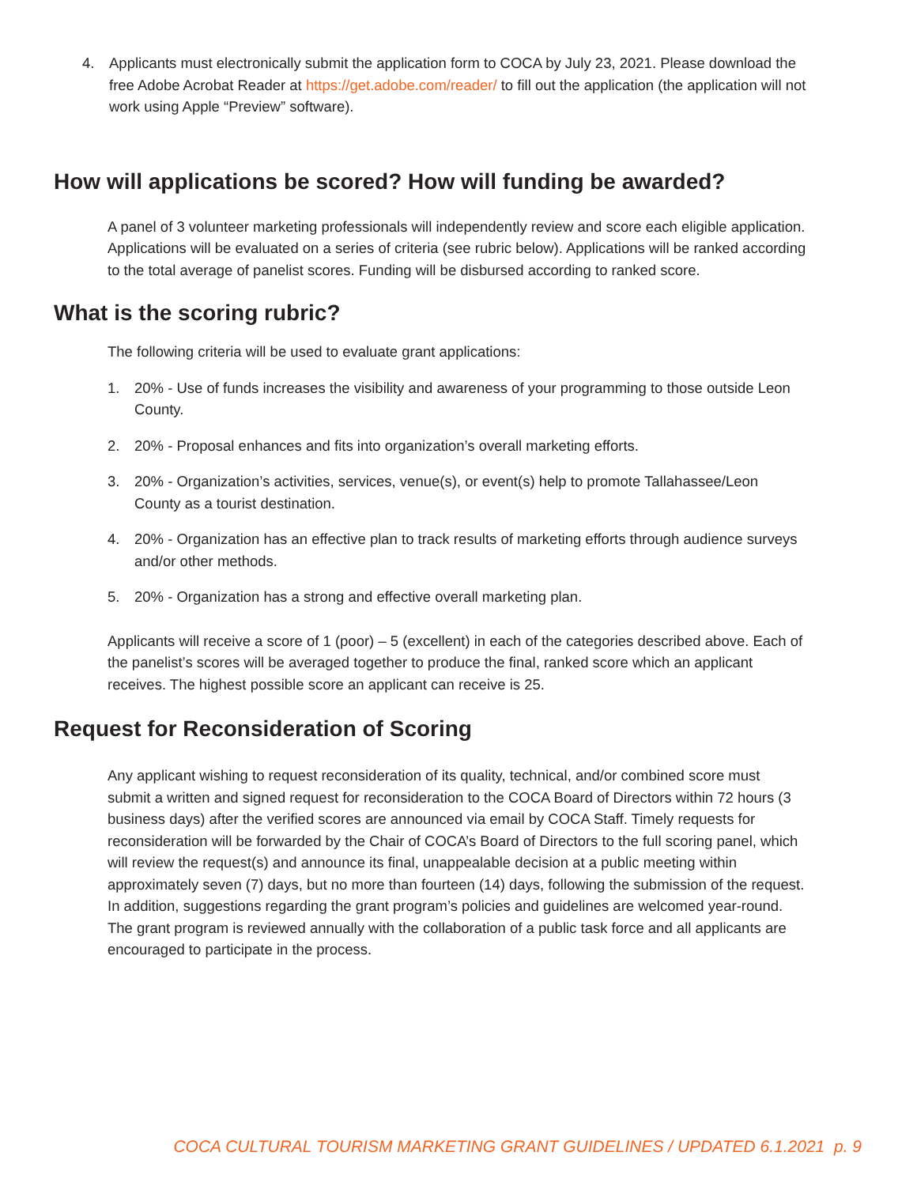4. Applicants must electronically submit the application form to COCA by July 23, 2021. Please download the free Adobe Acrobat Reader at https://get.adobe.com/reader/ to fill out the application (the application will not work using Apple “Preview” software).
How will applications be scored? How will funding be awarded?
A panel of 3 volunteer marketing professionals will independently review and score each eligible application. Applications will be evaluated on a series of criteria (see rubric below). Applications will be ranked according to the total average of panelist scores. Funding will be disbursed according to ranked score.
What is the scoring rubric?
The following criteria will be used to evaluate grant applications:
1. 20% - Use of funds increases the visibility and awareness of your programming to those outside Leon County.
2. 20% - Proposal enhances and fits into organization’s overall marketing efforts.
3. 20% - Organization’s activities, services, venue(s), or event(s) help to promote Tallahassee/Leon County as a tourist destination.
4. 20% - Organization has an effective plan to track results of marketing efforts through audience surveys and/or other methods.
5. 20% - Organization has a strong and effective overall marketing plan.
Applicants will receive a score of 1 (poor) – 5 (excellent) in each of the categories described above. Each of the panelist’s scores will be averaged together to produce the final, ranked score which an applicant receives. The highest possible score an applicant can receive is 25.
Request for Reconsideration of Scoring
Any applicant wishing to request reconsideration of its quality, technical, and/or combined score must submit a written and signed request for reconsideration to the COCA Board of Directors within 72 hours (3 business days) after the verified scores are announced via email by COCA Staff. Timely requests for reconsideration will be forwarded by the Chair of COCA’s Board of Directors to the full scoring panel, which will review the request(s) and announce its final, unappealable decision at a public meeting within approximately seven (7) days, but no more than fourteen (14) days, following the submission of the request. In addition, suggestions regarding the grant program’s policies and guidelines are welcomed year-round. The grant program is reviewed annually with the collaboration of a public task force and all applicants are encouraged to participate in the process.
COCA CULTURAL TOURISM MARKETING GRANT GUIDELINES / UPDATED 6.1.2021 p. 9